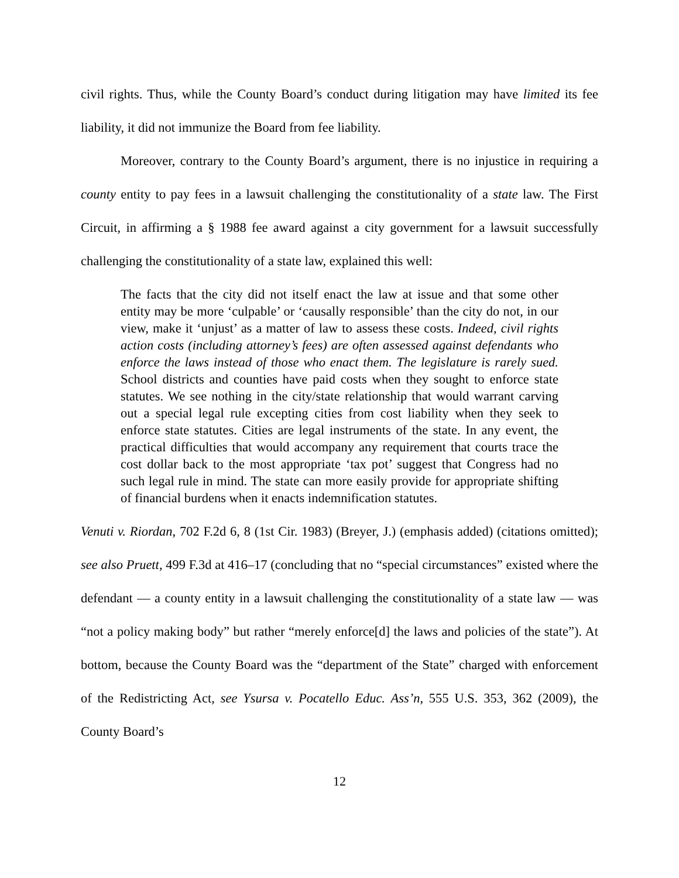civil rights. Thus, while the County Board’s conduct during litigation may have limited its fee liability, it did not immunize the Board from fee liability.
Moreover, contrary to the County Board’s argument, there is no injustice in requiring a county entity to pay fees in a lawsuit challenging the constitutionality of a state law. The First Circuit, in affirming a § 1988 fee award against a city government for a lawsuit successfully challenging the constitutionality of a state law, explained this well:
The facts that the city did not itself enact the law at issue and that some other entity may be more ‘culpable’ or ‘causally responsible’ than the city do not, in our view, make it ‘unjust’ as a matter of law to assess these costs. Indeed, civil rights action costs (including attorney’s fees) are often assessed against defendants who enforce the laws instead of those who enact them. The legislature is rarely sued. School districts and counties have paid costs when they sought to enforce state statutes. We see nothing in the city/state relationship that would warrant carving out a special legal rule excepting cities from cost liability when they seek to enforce state statutes. Cities are legal instruments of the state. In any event, the practical difficulties that would accompany any requirement that courts trace the cost dollar back to the most appropriate ‘tax pot’ suggest that Congress had no such legal rule in mind. The state can more easily provide for appropriate shifting of financial burdens when it enacts indemnification statutes.
Venuti v. Riordan, 702 F.2d 6, 8 (1st Cir. 1983) (Breyer, J.) (emphasis added) (citations omitted); see also Pruett, 499 F.3d at 416–17 (concluding that no “special circumstances” existed where the defendant — a county entity in a lawsuit challenging the constitutionality of a state law — was “not a policy making body” but rather “merely enforce[d] the laws and policies of the state”). At bottom, because the County Board was the “department of the State” charged with enforcement of the Redistricting Act, see Ysursa v. Pocatello Educ. Ass’n, 555 U.S. 353, 362 (2009), the County Board’s
12